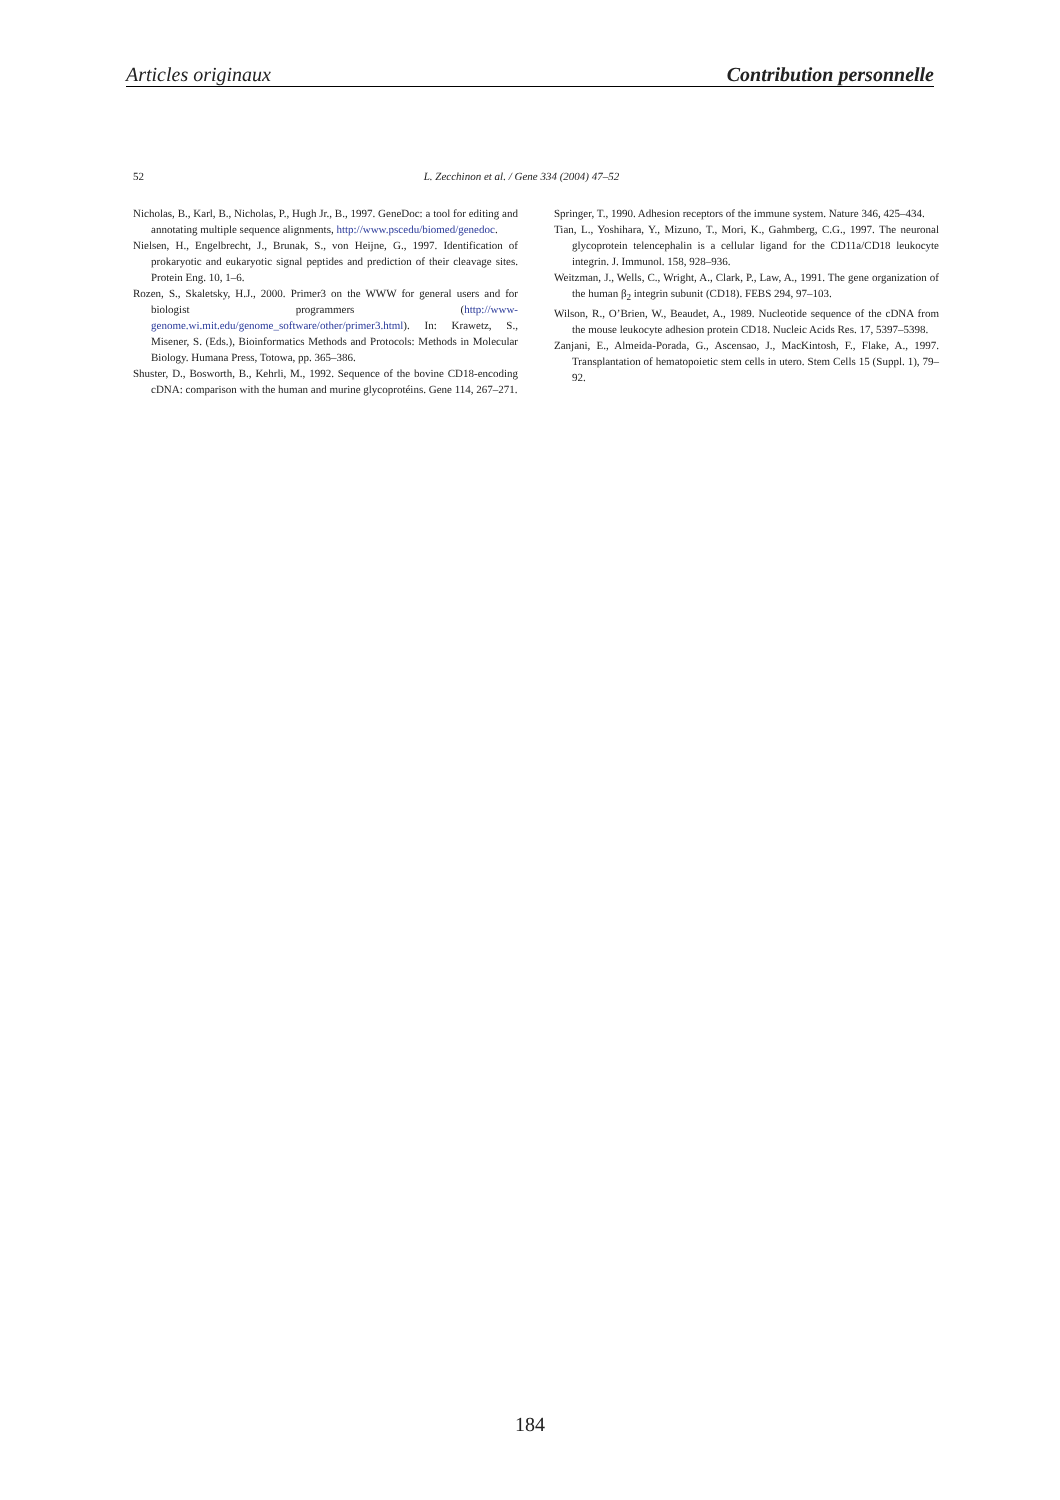Articles originaux Contribution personnelle
52 L. Zecchinon et al. / Gene 334 (2004) 47–52
Nicholas, B., Karl, B., Nicholas, P., Hugh Jr., B., 1997. GeneDoc: a tool for editing and annotating multiple sequence alignments, http://www.pscedu/biomed/genedoc.
Nielsen, H., Engelbrecht, J., Brunak, S., von Heijne, G., 1997. Identification of prokaryotic and eukaryotic signal peptides and prediction of their cleavage sites. Protein Eng. 10, 1–6.
Rozen, S., Skaletsky, H.J., 2000. Primer3 on the WWW for general users and for biologist programmers (http://www-genome.wi.mit.edu/genome_software/other/primer3.html). In: Krawetz, S., Misener, S. (Eds.), Bioinformatics Methods and Protocols: Methods in Molecular Biology. Humana Press, Totowa, pp. 365–386.
Shuster, D., Bosworth, B., Kehrli, M., 1992. Sequence of the bovine CD18-encoding cDNA: comparison with the human and murine glycoprotéins. Gene 114, 267–271.
Springer, T., 1990. Adhesion receptors of the immune system. Nature 346, 425–434.
Tian, L., Yoshihara, Y., Mizuno, T., Mori, K., Gahmberg, C.G., 1997. The neuronal glycoprotein telencephalin is a cellular ligand for the CD11a/CD18 leukocyte integrin. J. Immunol. 158, 928–936.
Weitzman, J., Wells, C., Wright, A., Clark, P., Law, A., 1991. The gene organization of the human β<sub>2</sub> integrin subunit (CD18). FEBS 294, 97–103.
Wilson, R., O’Brien, W., Beaudet, A., 1989. Nucleotide sequence of the cDNA from the mouse leukocyte adhesion protein CD18. Nucleic Acids Res. 17, 5397–5398.
Zanjani, E., Almeida-Porada, G., Ascensao, J., MacKintosh, F., Flake, A., 1997. Transplantation of hematopoietic stem cells in utero. Stem Cells 15 (Suppl. 1), 79–92.
184